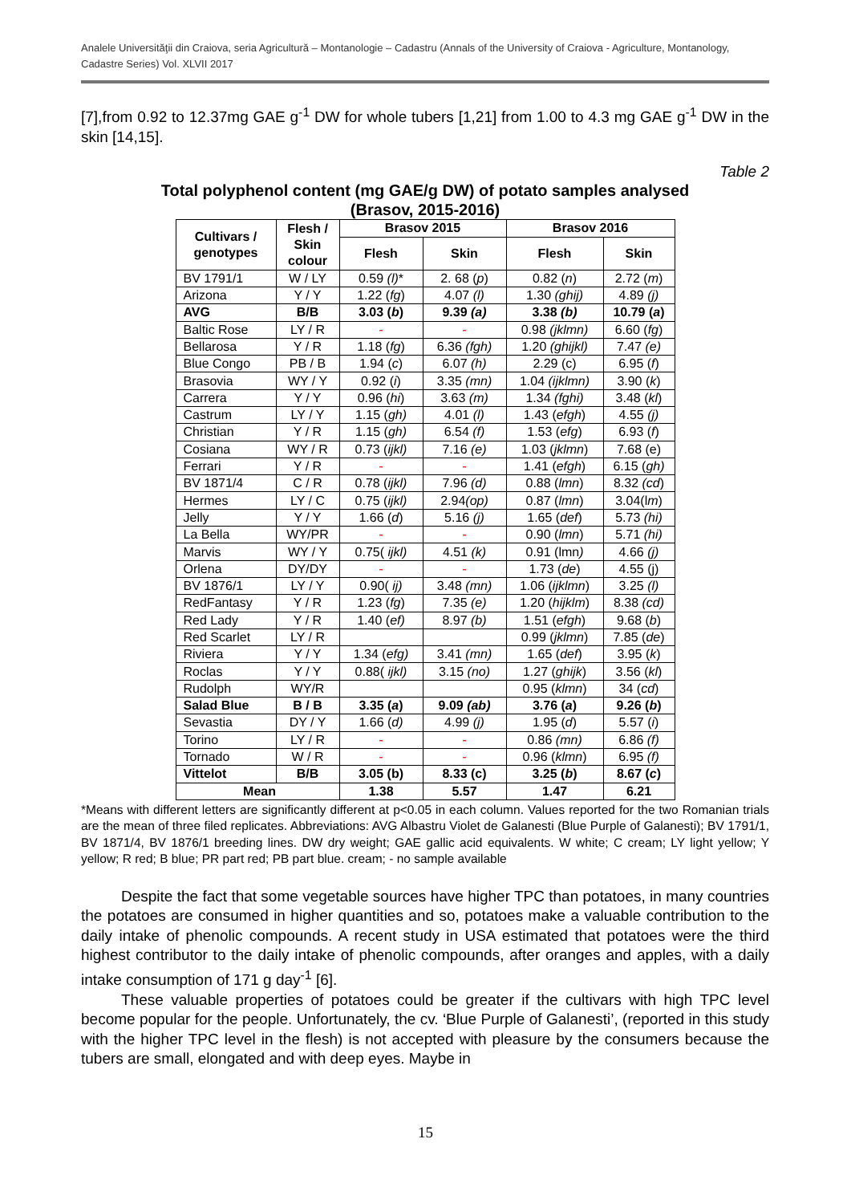Analele Universităţii din Craiova, seria Agricultură – Montanologie – Cadastru (Annals of the University of Craiova - Agriculture, Montanology, Cadastre Series) Vol. XLVII 2017
[7],from 0.92 to 12.37mg GAE g<sup>-1</sup> DW for whole tubers [1,21] from 1.00 to 4.3 mg GAE g<sup>-1</sup> DW in the skin [14,15].
Table 2
Total polyphenol content (mg GAE/g DW) of potato samples analysed
(Brasov, 2015-2016)
| Cultivars / genotypes | Flesh / Skin colour | Brasov 2015 | | Brasov 2016 | |
| --- | --- | --- | --- | --- | --- |
| | | Flesh | Skin | Flesh | Skin |
| BV 1791/1 | W / LY | 0.59 (l) * | 2. 68 ( p ) | 0.82 ( n ) | 2.72 ( m ) |
| Arizona | Y / Y | 1.22 ( fg ) | 4.07 (l) | 1.30 (ghij) | 4.89 (j) |
| AVG | B/B | 3.03 ( b ) | 9.39 (a) | 3.38 (b) | 10.79 ( a ) |
| Baltic Rose | LY / R | - | - | 0.98 (jklmn) | 6.60 ( fg ) |
| Bellarosa | Y / R | 1.18 ( fg ) | 6.36 (fgh) | 1.20 (ghijkl) | 7.47 (e) |
| Blue Congo | PB / B | 1.94 ( c ) | 6.07 (h) | 2.29 (c) | 6.95 ( f ) |
| Brasovia | WY / Y | 0.92 ( i ) | 3.35 (mn) | 1.04 (ijklmn) | 3.90 ( k ) |
| Carrera | Y / Y | 0.96 ( hi ) | 3.63 (m) | 1.34 (fghi) | 3.48 ( kl ) |
| Castrum | LY / Y | 1.15 ( gh) | 4.01 (l) | 1.43 ( efgh ) | 4.55 (j) |
| Christian | Y / R | 1.15 ( gh) | 6.54 (f) | 1.53 ( efg ) | 6.93 ( f ) |
| Cosiana | WY / R | 0.73 ( ijkl) | 7.16 (e) | 1.03 ( jklmn ) | 7.68 (e) |
| Ferrari | Y / R | - | - | 1.41 ( efgh ) | 6.15 ( gh) |
| BV 1871/4 | C / R | 0.78 ( ijkl) | 7.96 (d) | 0.88 ( lmn ) | 8.32 (cd ) |
| Hermes | LY / C | 0.75 ( ijkl) | 2.94 (op) | 0.87 ( lmn ) | 3.04(l m ) |
| Jelly | Y / Y | 1.66 ( d ) | 5.16 (j) | 1.65 ( def ) | 5.73 (hi) |
| La Bella | WY/PR | - | - | 0.90 ( lmn ) | 5.71 (hi) |
| Marvis | WY / Y | 0.75( ijkl) | 4.51 (k) | 0.91 (lmn ) | 4.66 (j) |
| Orlena | DY/DY | - | - | 1.73 ( de ) | 4.55 (j) |
| BV 1876/1 | LY / Y | 0.90( ij) | 3.48 (mn) | 1.06 ( ijklmn ) | 3.25 (l) |
| RedFantasy | Y / R | 1.23 ( fg ) | 7.35 (e) | 1.20 ( hijklm ) | 8.38 (cd) |
| Red Lady | Y / R | 1.40 ( ef) | 8.97 (b) | 1.51 ( efgh ) | 9.68 ( b ) |
| Red Scarlet | LY / R | | | 0.99 ( jklmn ) | 7.85 ( de ) |
| Riviera | Y / Y | 1.34 ( efg) | 3.41 (mn) | 1.65 ( def ) | 3.95 ( k ) |
| Roclas | Y / Y | 0.88( ijkl) | 3.15 (no) | 1.27 ( ghijk ) | 3.56 ( kl ) |
| Rudolph | WY/R | | | 0.95 ( klmn ) | 34 ( cd ) |
| Salad Blue | B / B | 3.35 ( a ) | 9.09 (ab) | 3.76 ( a ) | 9.26 ( b ) |
| Sevastia | DY / Y | 1.66 ( d) | 4.99 (j) | 1.95 ( d ) | 5.57 ( i ) |
| Torino | LY / R | - | - | 0.86 (mn) | 6.86 (f) |
| Tornado | W / R | - | - | 0.96 ( klmn ) | 6.95 (f) |
| Vittelot | B/B | 3.05 (b) | 8.33 (c) | 3.25 ( b ) | 8.67 ( c ) |
| Mean | | 1.38 | 5.57 | 1.47 | 6.21 |
*Means with different letters are significantly different at p<0.05 in each column. Values reported for the two Romanian trials are the mean of three filed replicates. Abbreviations: AVG Albastru Violet de Galanesti (Blue Purple of Galanesti); BV 1791/1, BV 1871/4, BV 1876/1 breeding lines. DW dry weight; GAE gallic acid equivalents. W white; C cream; LY light yellow; Y yellow; R red; B blue; PR part red; PB part blue. cream; - no sample available
Despite the fact that some vegetable sources have higher TPC than potatoes, in many countries the potatoes are consumed in higher quantities and so, potatoes make a valuable contribution to the daily intake of phenolic compounds. A recent study in USA estimated that potatoes were the third highest contributor to the daily intake of phenolic compounds, after oranges and apples, with a daily intake consumption of 171 g day<sup>-1</sup> [6].
These valuable properties of potatoes could be greater if the cultivars with high TPC level become popular for the people. Unfortunately, the cv. ‘Blue Purple of Galanesti’, (reported in this study with the higher TPC level in the flesh) is not accepted with pleasure by the consumers because the tubers are small, elongated and with deep eyes. Maybe in
15